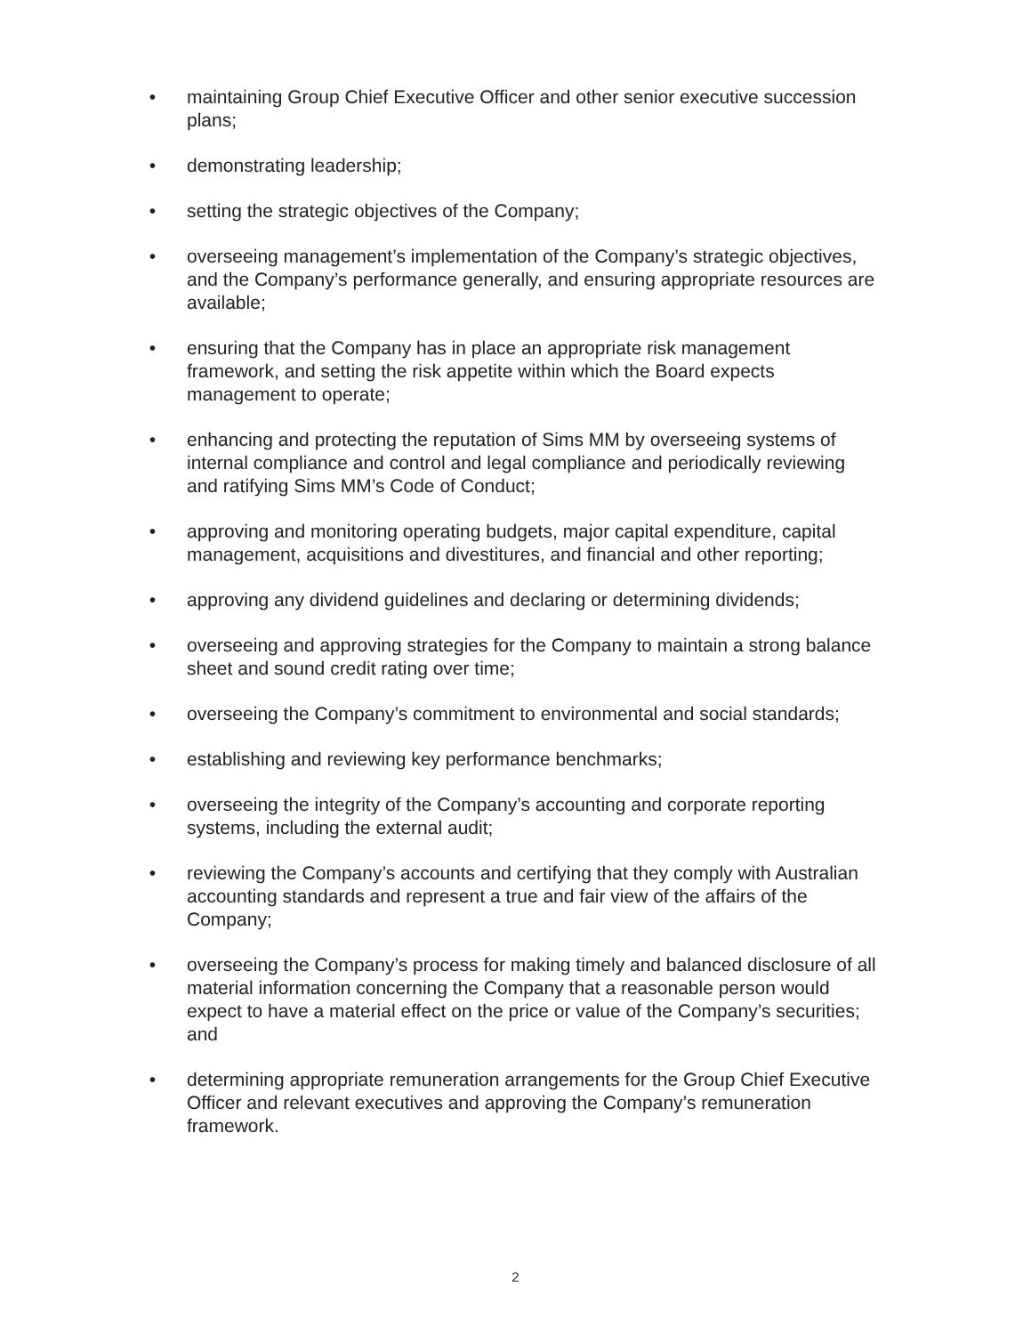• maintaining Group Chief Executive Officer and other senior executive succession plans;
• demonstrating leadership;
• setting the strategic objectives of the Company;
• overseeing management’s implementation of the Company’s strategic objectives, and the Company’s performance generally, and ensuring appropriate resources are available;
• ensuring that the Company has in place an appropriate risk management framework, and setting the risk appetite within which the Board expects management to operate;
• enhancing and protecting the reputation of Sims MM by overseeing systems of internal compliance and control and legal compliance and periodically reviewing and ratifying Sims MM’s Code of Conduct;
• approving and monitoring operating budgets, major capital expenditure, capital management, acquisitions and divestitures, and financial and other reporting;
• approving any dividend guidelines and declaring or determining dividends;
• overseeing and approving strategies for the Company to maintain a strong balance sheet and sound credit rating over time;
• overseeing the Company’s commitment to environmental and social standards;
• establishing and reviewing key performance benchmarks;
• overseeing the integrity of the Company’s accounting and corporate reporting systems, including the external audit;
• reviewing the Company’s accounts and certifying that they comply with Australian accounting standards and represent a true and fair view of the affairs of the Company;
• overseeing the Company’s process for making timely and balanced disclosure of all material information concerning the Company that a reasonable person would expect to have a material effect on the price or value of the Company’s securities; and
• determining appropriate remuneration arrangements for the Group Chief Executive Officer and relevant executives and approving the Company’s remuneration framework.
2